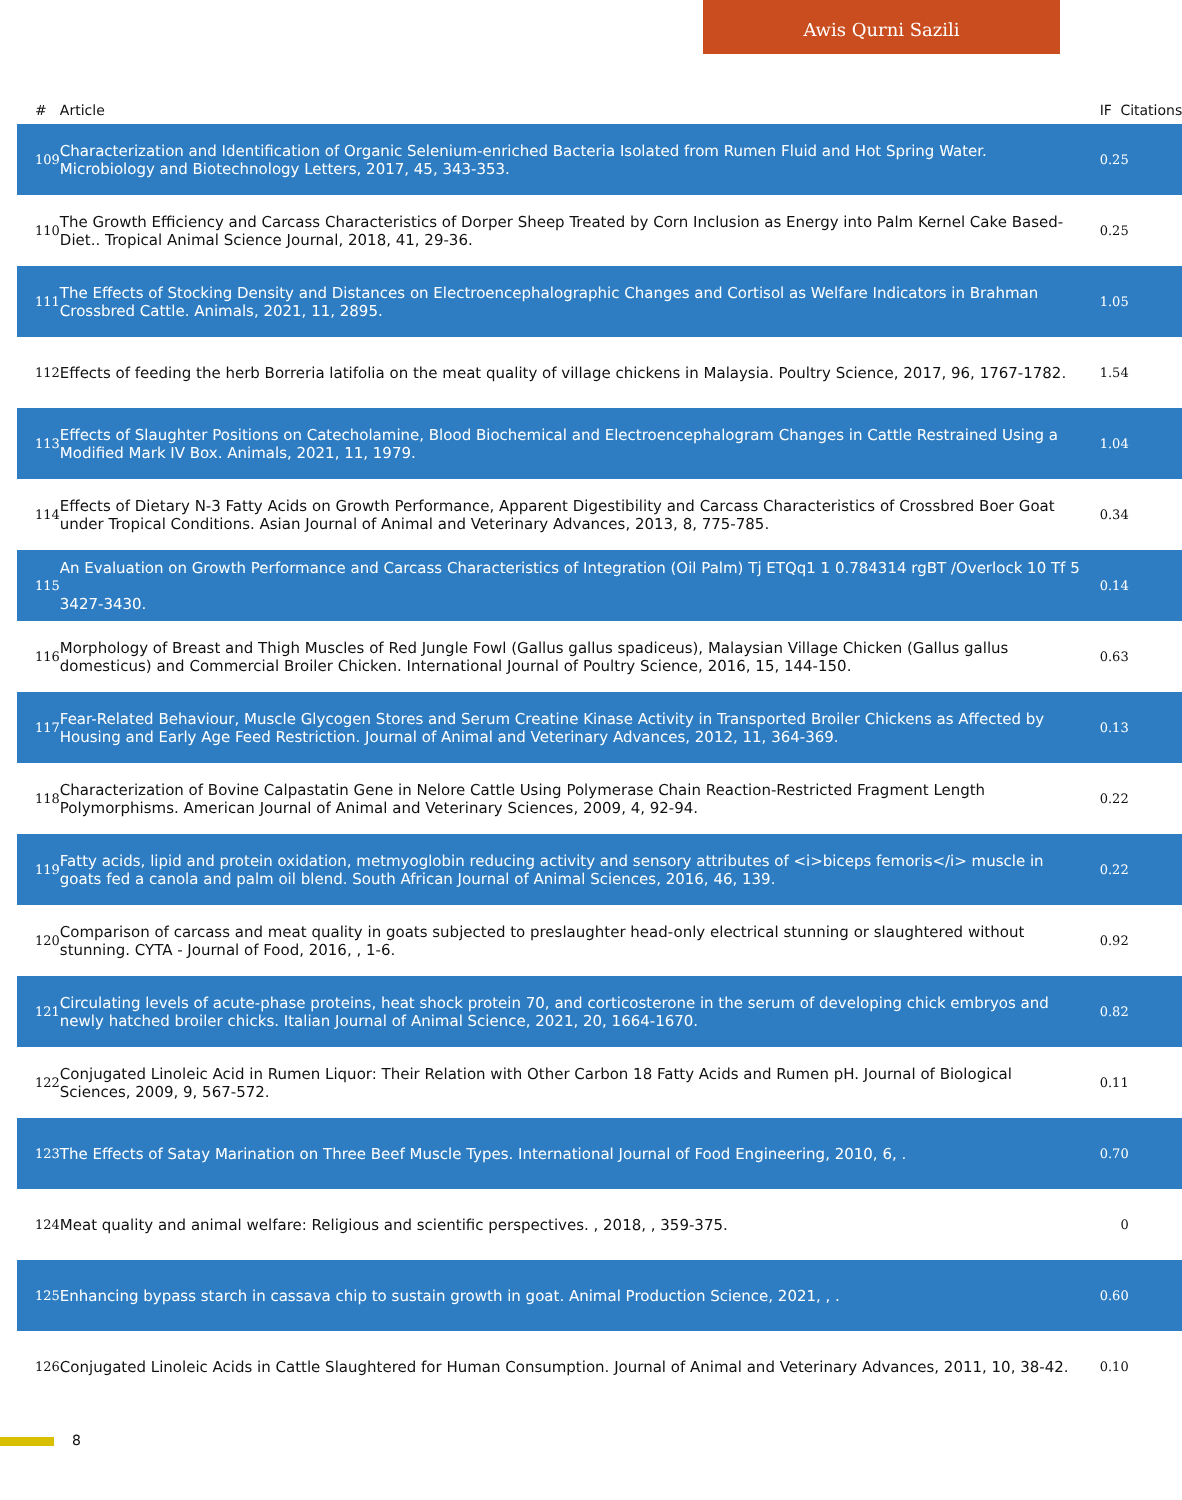Awis Qurni Sazili
| # | Article | IF | Citations |
| --- | --- | --- | --- |
| 109 | Characterization and Identification of Organic Selenium-enriched Bacteria Isolated from Rumen Fluid and Hot Spring Water. Microbiology and Biotechnology Letters, 2017, 45, 343-353. | 0.2 | 5 |
| 110 | The Growth Efficiency and Carcass Characteristics of Dorper Sheep Treated by Corn Inclusion as Energy into Palm Kernel Cake Based-Diet.. Tropical Animal Science Journal, 2018, 41, 29-36. | 0.2 | 5 |
| 111 | The Effects of Stocking Density and Distances on Electroencephalographic Changes and Cortisol as Welfare Indicators in Brahman Crossbred Cattle. Animals, 2021, 11, 2895. | 1.0 | 5 |
| 112 | Effects of feeding the herb Borreria latifolia on the meat quality of village chickens in Malaysia. Poultry Science, 2017, 96, 1767-1782. | 1.5 | 4 |
| 113 | Effects of Slaughter Positions on Catecholamine, Blood Biochemical and Electroencephalogram Changes in Cattle Restrained Using a Modified Mark IV Box. Animals, 2021, 11, 1979. | 1.0 | 4 |
| 114 | Effects of Dietary N-3 Fatty Acids on Growth Performance, Apparent Digestibility and Carcass Characteristics of Crossbred Boer Goat under Tropical Conditions. Asian Journal of Animal and Veterinary Advances, 2013, 8, 775-785. | 0.3 | 4 |
| 115 | An Evaluation on Growth Performance and Carcass Characteristics of Integration (Oil Palm) Tj ETQq1 1 0.784314 rgBT /Overlock 10 Tf 5 3427-3430. | 0.1 | 4 |
| 116 | Morphology of Breast and Thigh Muscles of Red Jungle Fowl (Gallus gallus spadiceus), Malaysian Village Chicken (Gallus gallus domesticus) and Commercial Broiler Chicken. International Journal of Poultry Science, 2016, 15, 144-150. | 0.6 | 3 |
| 117 | Fear-Related Behaviour, Muscle Glycogen Stores and Serum Creatine Kinase Activity in Transported Broiler Chickens as Affected by Housing and Early Age Feed Restriction. Journal of Animal and Veterinary Advances, 2012, 11, 364-369. | 0.1 | 3 |
| 118 | Characterization of Bovine Calpastatin Gene in Nelore Cattle Using Polymerase Chain Reaction-Restricted Fragment Length Polymorphisms. American Journal of Animal and Veterinary Sciences, 2009, 4, 92-94. | 0.2 | 2 |
| 119 | Fatty acids, lipid and protein oxidation, metmyoglobin reducing activity and sensory attributes of <i>biceps femoris</i> muscle in goats fed a canola and palm oil blend. South African Journal of Animal Sciences, 2016, 46, 139. | 0.2 | 2 |
| 120 | Comparison of carcass and meat quality in goats subjected to preslaughter head-only electrical stunning or slaughtered without stunning. CYTA - Journal of Food, 2016, , 1-6. | 0.9 | 2 |
| 121 | Circulating levels of acute-phase proteins, heat shock protein 70, and corticosterone in the serum of developing chick embryos and newly hatched broiler chicks. Italian Journal of Animal Science, 2021, 20, 1664-1670. | 0.8 | 2 |
| 122 | Conjugated Linoleic Acid in Rumen Liquor: Their Relation with Other Carbon 18 Fatty Acids and Rumen pH. Journal of Biological Sciences, 2009, 9, 567-572. | 0.1 | 1 |
| 123 | The Effects of Satay Marination on Three Beef Muscle Types. International Journal of Food Engineering, 2010, 6, . | 0.7 | 0 |
| 124 | Meat quality and animal welfare: Religious and scientific perspectives. , 2018, , 359-375. | | 0 |
| 125 | Enhancing bypass starch in cassava chip to sustain growth in goat. Animal Production Science, 2021, , . | 0.6 | 0 |
| 126 | Conjugated Linoleic Acids in Cattle Slaughtered for Human Consumption. Journal of Animal and Veterinary Advances, 2011, 10, 38-42. | 0.1 | 0 |
8